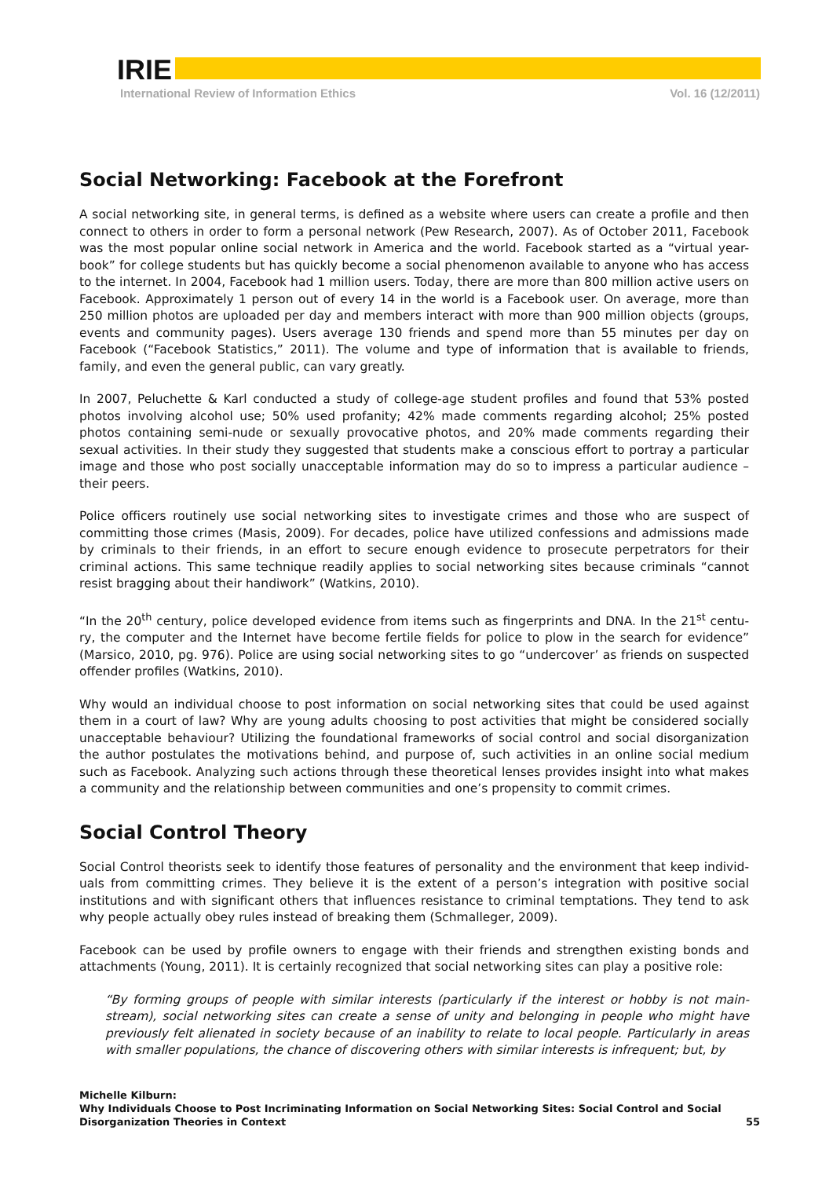IRIE
International Review of Information Ethics Vol. 16 (12/2011)
Social Networking: Facebook at the Forefront
A social networking site, in general terms, is defined as a website where users can create a profile and then connect to others in order to form a personal network (Pew Research, 2007). As of October 2011, Facebook was the most popular online social network in America and the world. Facebook started as a “virtual year-book” for college students but has quickly become a social phenomenon available to anyone who has access to the internet. In 2004, Facebook had 1 million users. Today, there are more than 800 million active users on Facebook. Approximately 1 person out of every 14 in the world is a Facebook user. On average, more than 250 million photos are uploaded per day and members interact with more than 900 million objects (groups, events and community pages). Users average 130 friends and spend more than 55 minutes per day on Facebook (“Facebook Statistics,” 2011). The volume and type of information that is available to friends, family, and even the general public, can vary greatly.
In 2007, Peluchette & Karl conducted a study of college-age student profiles and found that 53% posted photos involving alcohol use; 50% used profanity; 42% made comments regarding alcohol; 25% posted photos containing semi-nude or sexually provocative photos, and 20% made comments regarding their sexual activities. In their study they suggested that students make a conscious effort to portray a particular image and those who post socially unacceptable information may do so to impress a particular audience – their peers.
Police officers routinely use social networking sites to investigate crimes and those who are suspect of committing those crimes (Masis, 2009). For decades, police have utilized confessions and admissions made by criminals to their friends, in an effort to secure enough evidence to prosecute perpetrators for their criminal actions. This same technique readily applies to social networking sites because criminals “cannot resist bragging about their handiwork” (Watkins, 2010).
“In the 20<sup>th</sup> century, police developed evidence from items such as fingerprints and DNA. In the 21<sup>st</sup> centu-ry, the computer and the Internet have become fertile fields for police to plow in the search for evidence” (Marsico, 2010, pg. 976). Police are using social networking sites to go “undercover’ as friends on suspected offender profiles (Watkins, 2010).
Why would an individual choose to post information on social networking sites that could be used against them in a court of law? Why are young adults choosing to post activities that might be considered socially unacceptable behaviour? Utilizing the foundational frameworks of social control and social disorganization the author postulates the motivations behind, and purpose of, such activities in an online social medium such as Facebook. Analyzing such actions through these theoretical lenses provides insight into what makes a community and the relationship between communities and one’s propensity to commit crimes.
Social Control Theory
Social Control theorists seek to identify those features of personality and the environment that keep individ-uals from committing crimes. They believe it is the extent of a person’s integration with positive social institutions and with significant others that influences resistance to criminal temptations. They tend to ask why people actually obey rules instead of breaking them (Schmalleger, 2009).
Facebook can be used by profile owners to engage with their friends and strengthen existing bonds and attachments (Young, 2011). It is certainly recognized that social networking sites can play a positive role:
“By forming groups of people with similar interests (particularly if the interest or hobby is not main-stream), social networking sites can create a sense of unity and belonging in people who might have previously felt alienated in society because of an inability to relate to local people. Particularly in areas with smaller populations, the chance of discovering others with similar interests is infrequent; but, by
Michelle Kilburn:
Why Individuals Choose to Post Incriminating Information on Social Networking Sites: Social Control and Social Disorganization Theories in Context
55